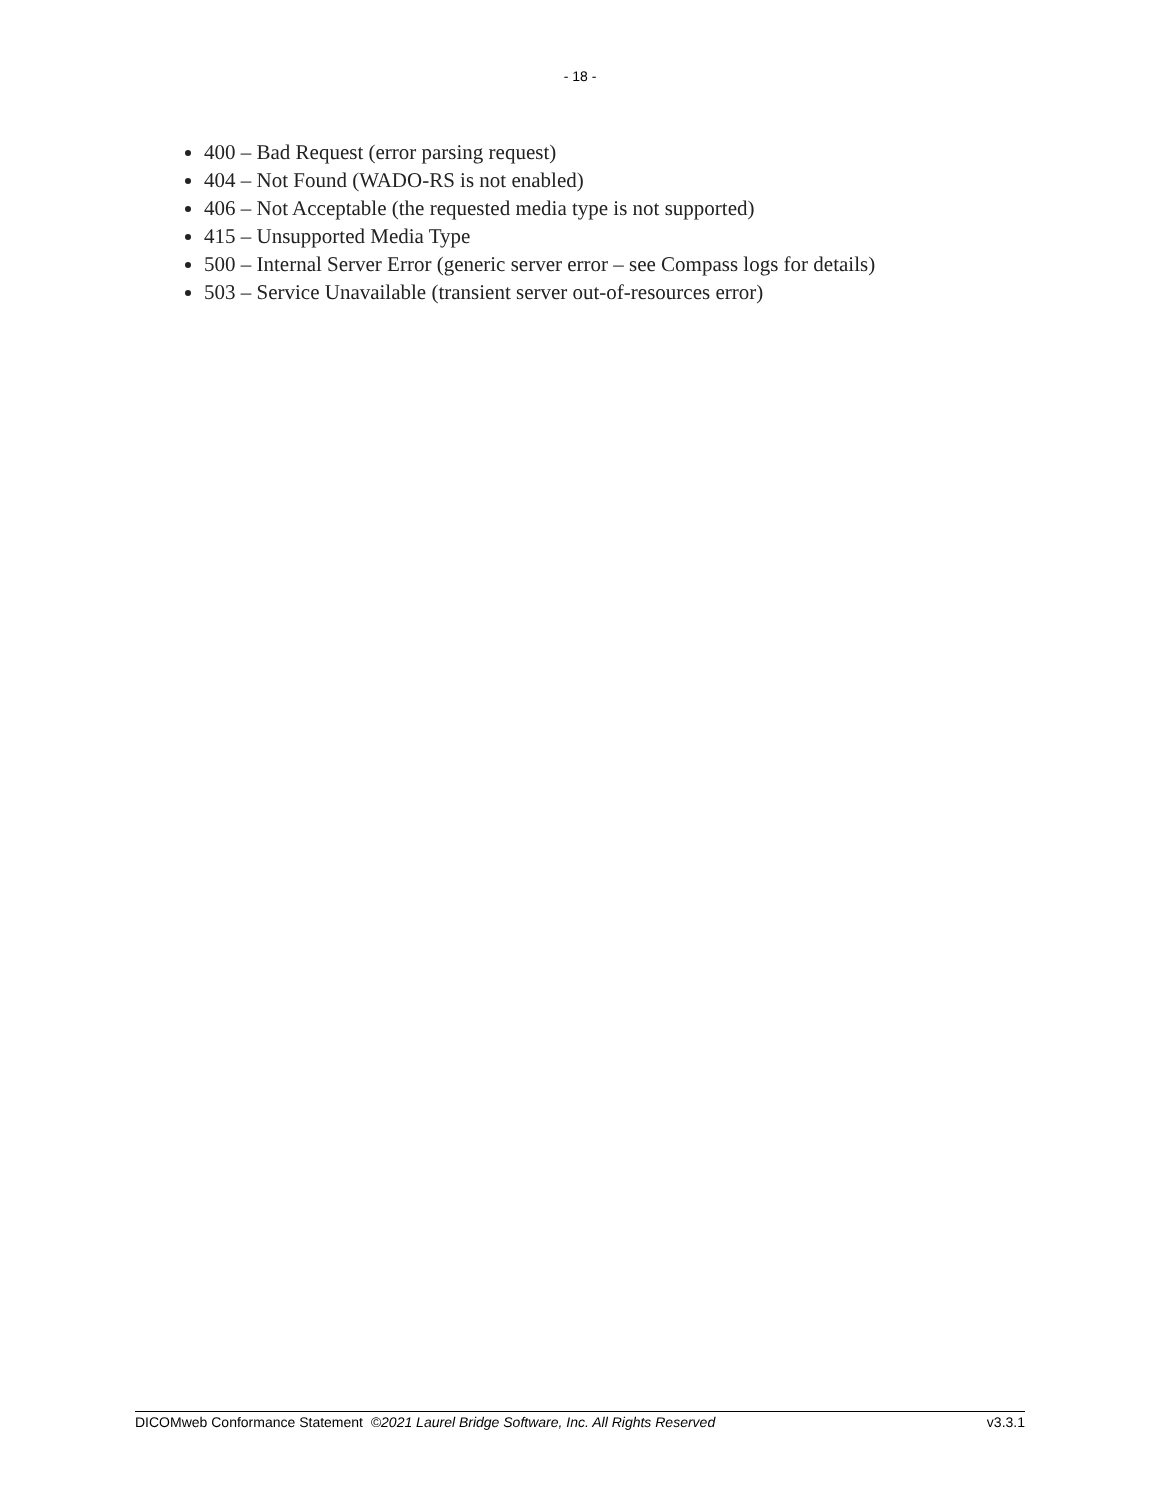- 18 -
400 – Bad Request (error parsing request)
404 – Not Found (WADO-RS is not enabled)
406 – Not Acceptable (the requested media type is not supported)
415 – Unsupported Media Type
500 – Internal Server Error (generic server error – see Compass logs for details)
503 – Service Unavailable (transient server out-of-resources error)
DICOMweb Conformance Statement ©2021 Laurel Bridge Software, Inc. All Rights Reserved v3.3.1